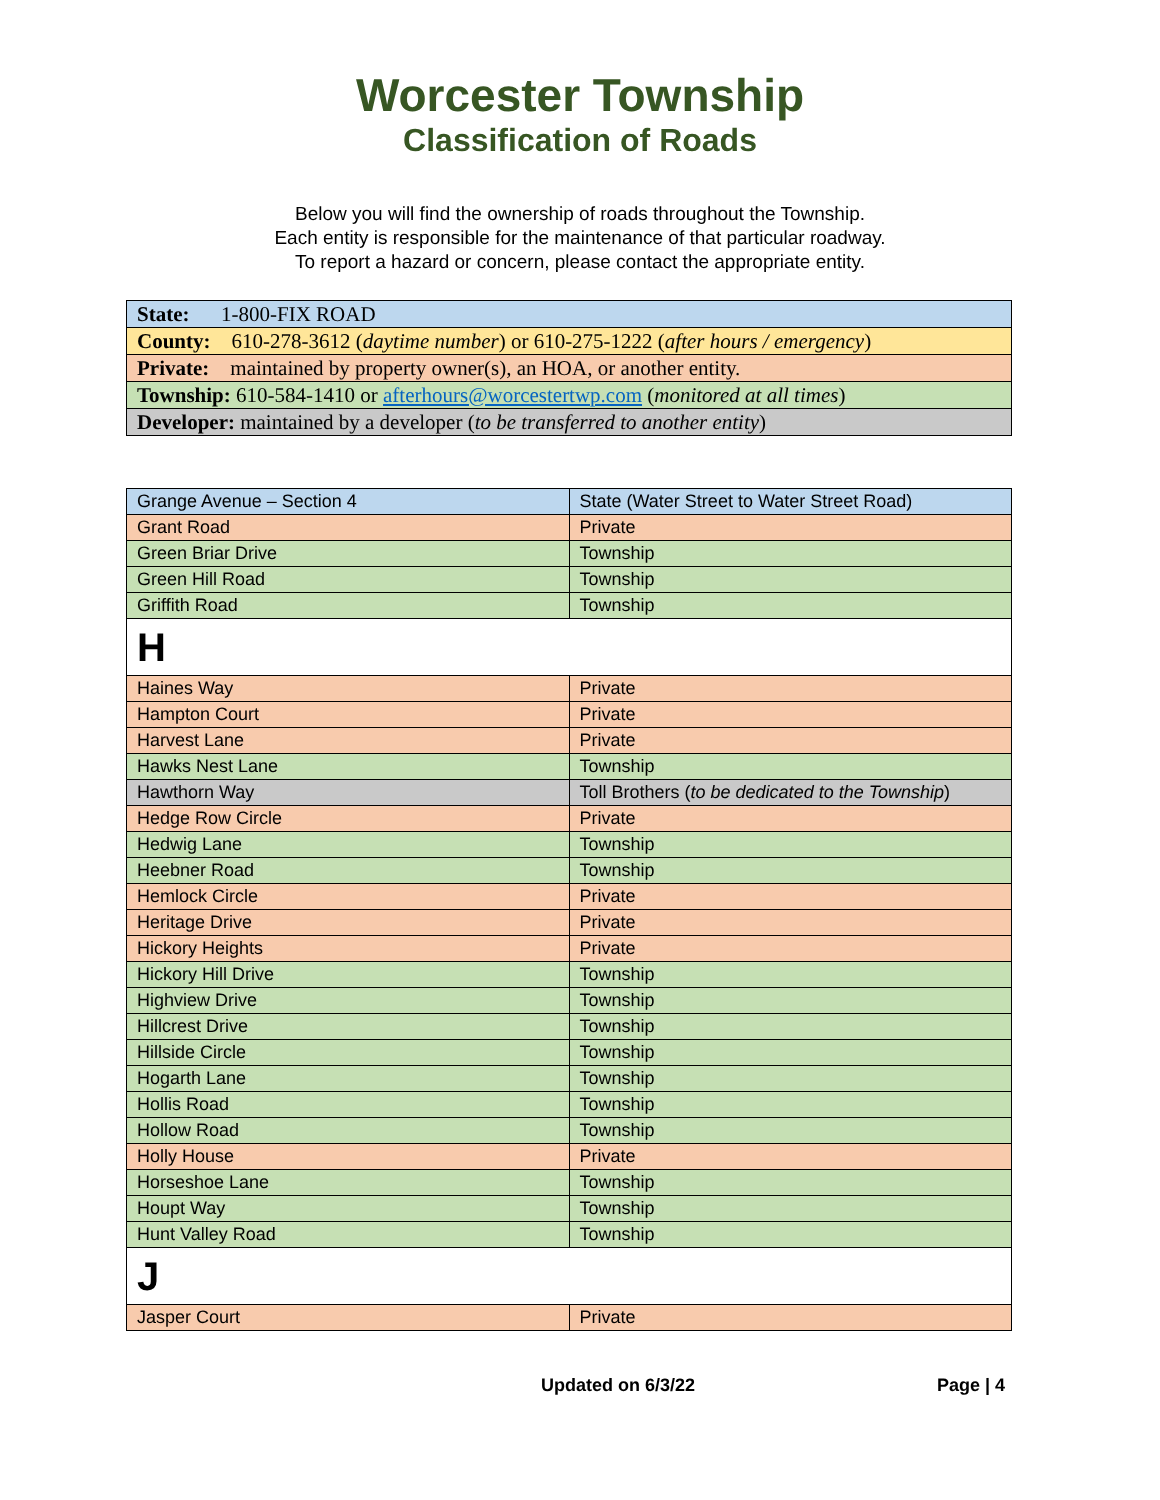Worcester Township
Classification of Roads
Below you will find the ownership of roads throughout the Township.
Each entity is responsible for the maintenance of that particular roadway.
To report a hazard or concern, please contact the appropriate entity.
| State: 1-800-FIX ROAD |
| County: 610-278-3612 ( daytime number ) or 610-275-1222 ( after hours / emergency ) |
| Private: maintained by property owner(s), an HOA, or another entity. |
| Township: 610-584-1410 or afterhours@worcestertwp.com ( monitored at all times ) |
| Developer: maintained by a developer ( to be transferred to another entity ) |
| Grange Avenue – Section 4 | State (Water Street to Water Street Road) |
| Grant Road | Private |
| Green Briar Drive | Township |
| Green Hill Road | Township |
| Griffith Road | Township |
| H | |
| Haines Way | Private |
| Hampton Court | Private |
| Harvest Lane | Private |
| Hawks Nest Lane | Township |
| Hawthorn Way | Toll Brothers ( to be dedicated to the Township ) |
| Hedge Row Circle | Private |
| Hedwig Lane | Township |
| Heebner Road | Township |
| Hemlock Circle | Private |
| Heritage Drive | Private |
| Hickory Heights | Private |
| Hickory Hill Drive | Township |
| Highview Drive | Township |
| Hillcrest Drive | Township |
| Hillside Circle | Township |
| Hogarth Lane | Township |
| Hollis Road | Township |
| Hollow Road | Township |
| Holly House | Private |
| Horseshoe Lane | Township |
| Houpt Way | Township |
| Hunt Valley Road | Township |
| J | |
| Jasper Court | Private |
Updated on 6/3/22 Page | 4